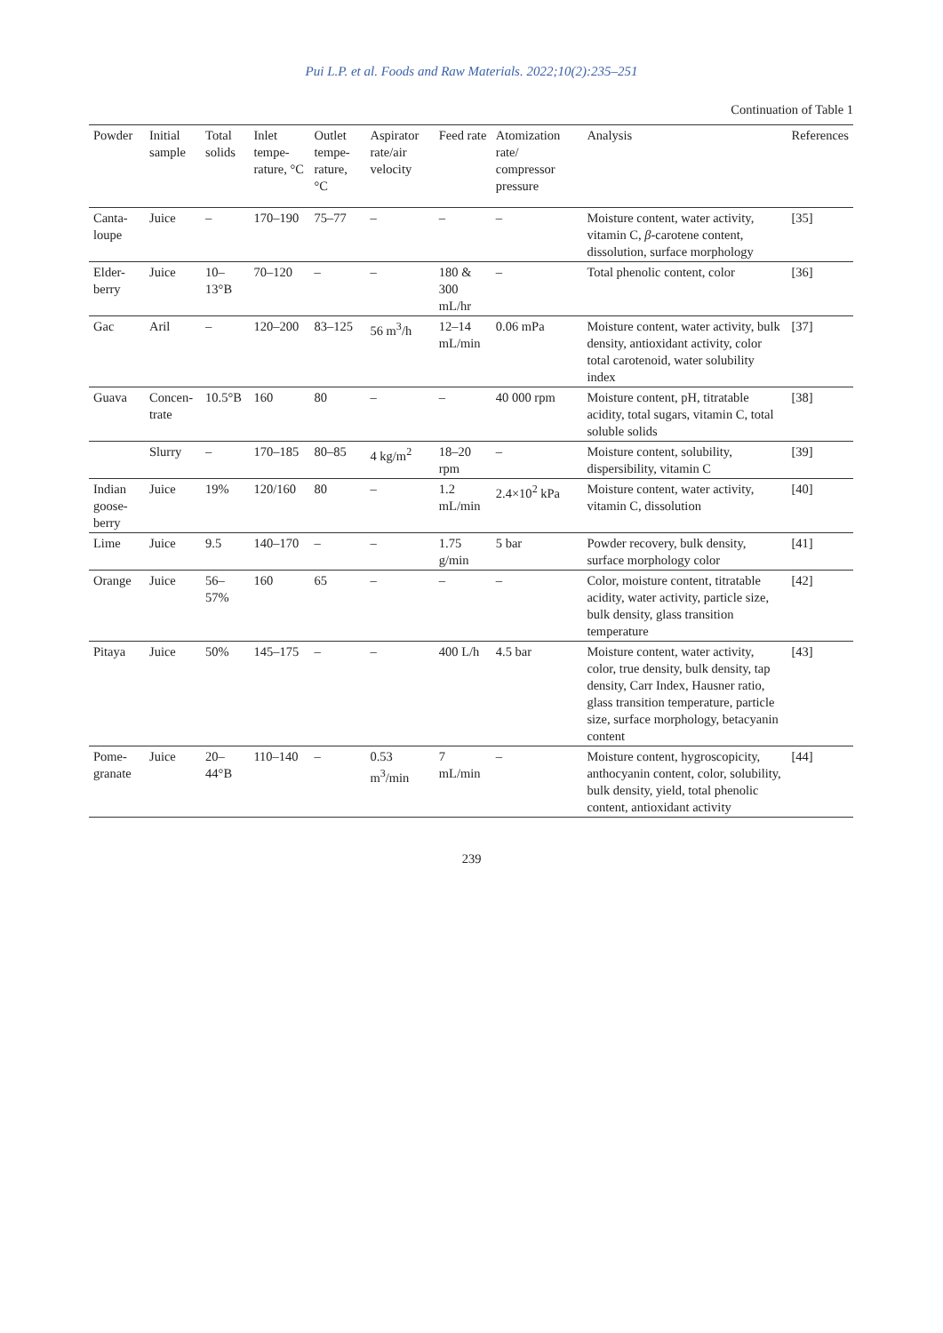Pui L.P. et al. Foods and Raw Materials. 2022;10(2):235–251
Continuation of Table 1
| Powder | Initial sample | Total solids | Inlet tempe-rature, °C | Outlet tempe-rature, °C | Aspirator rate/air velocity | Feed rate | Atomization rate/ compressor pressure | Analysis | References |
| --- | --- | --- | --- | --- | --- | --- | --- | --- | --- |
| Canta-loupe | Juice | – | 170–190 | 75–77 | – | – | – | Moisture content, water activity, vitamin C, β -carotene content, dissolution, surface morphology | [35] |
| Elder-berry | Juice | 10–13°B | 70–120 | – | – | 180 & 300 mL/hr | – | Total phenolic content, color | [36] |
| Gac | Aril | – | 120–200 | 83–125 | 56 m<sup>3</sup>/h | 12–14 mL/min | 0.06 mPa | Moisture content, water activity, bulk density, antioxidant activity, color total carotenoid, water solubility index | [37] |
| Guava | Concen-trate | 10.5°B | 160 | 80 | – | – | 40 000 rpm | Moisture content, pH, titratable acidity, total sugars, vitamin C, total soluble solids | [38] |
| | Slurry | – | 170–185 | 80–85 | 4 kg/m<sup>2</sup> | 18–20 rpm | – | Moisture content, solubility, dispersibility, vitamin C | [39] |
| Indian goose-berry | Juice | 19% | 120/160 | 80 | – | 1.2 mL/min | 2.4×10<sup>2</sup> kPa | Moisture content, water activity, vitamin C, dissolution | [40] |
| Lime | Juice | 9.5 | 140–170 | – | – | 1.75 g/min | 5 bar | Powder recovery, bulk density, surface morphology color | [41] |
| Orange | Juice | 56–57% | 160 | 65 | – | – | – | Color, moisture content, titratable acidity, water activity, particle size, bulk density, glass transition temperature | [42] |
| Pitaya | Juice | 50% | 145–175 | – | – | 400 L/h | 4.5 bar | Moisture content, water activity, color, true density, bulk density, tap density, Carr Index, Hausner ratio, glass transition temperature, particle size, surface morphology, betacyanin content | [43] |
| Pome-granate | Juice | 20–44°B | 110–140 | – | 0.53 m<sup>3</sup>/min | 7 mL/min | – | Moisture content, hygroscopicity, anthocyanin content, color, solubility, bulk density, yield, total phenolic content, antioxidant activity | [44] |
239